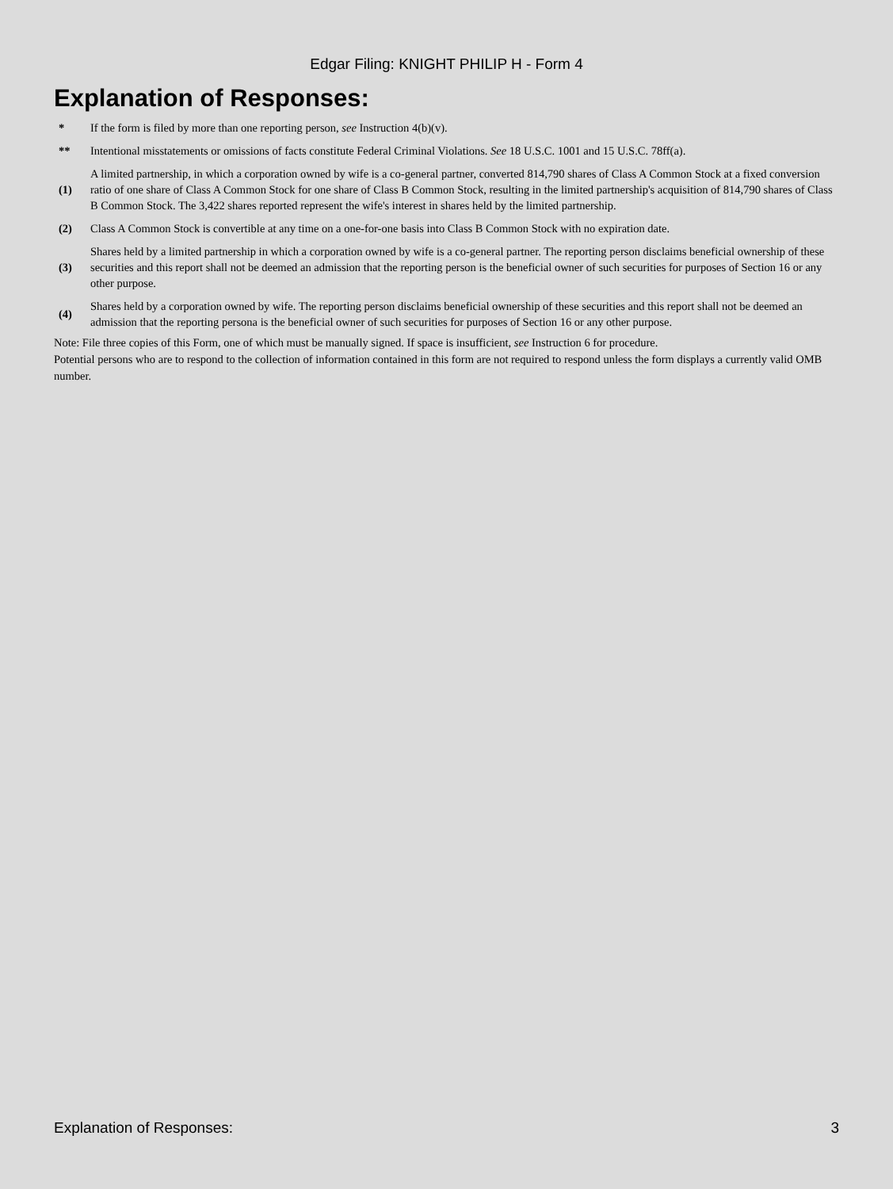Edgar Filing: KNIGHT PHILIP H - Form 4
Explanation of Responses:
| * | If the form is filed by more than one reporting person, see Instruction 4(b)(v). |
| ** | Intentional misstatements or omissions of facts constitute Federal Criminal Violations. See 18 U.S.C. 1001 and 15 U.S.C. 78ff(a). |
| (1) | A limited partnership, in which a corporation owned by wife is a co-general partner, converted 814,790 shares of Class A Common Stock at a fixed conversion ratio of one share of Class A Common Stock for one share of Class B Common Stock, resulting in the limited partnership's acquisition of 814,790 shares of Class B Common Stock. The 3,422 shares reported represent the wife's interest in shares held by the limited partnership. |
| (2) | Class A Common Stock is convertible at any time on a one-for-one basis into Class B Common Stock with no expiration date. |
| (3) | Shares held by a limited partnership in which a corporation owned by wife is a co-general partner. The reporting person disclaims beneficial ownership of these securities and this report shall not be deemed an admission that the reporting person is the beneficial owner of such securities for purposes of Section 16 or any other purpose. |
| (4) | Shares held by a corporation owned by wife. The reporting person disclaims beneficial ownership of these securities and this report shall not be deemed an admission that the reporting persona is the beneficial owner of such securities for purposes of Section 16 or any other purpose. |
Note: File three copies of this Form, one of which must be manually signed. If space is insufficient, see Instruction 6 for procedure.
Potential persons who are to respond to the collection of information contained in this form are not required to respond unless the form displays a currently valid OMB number.
Explanation of Responses: 3